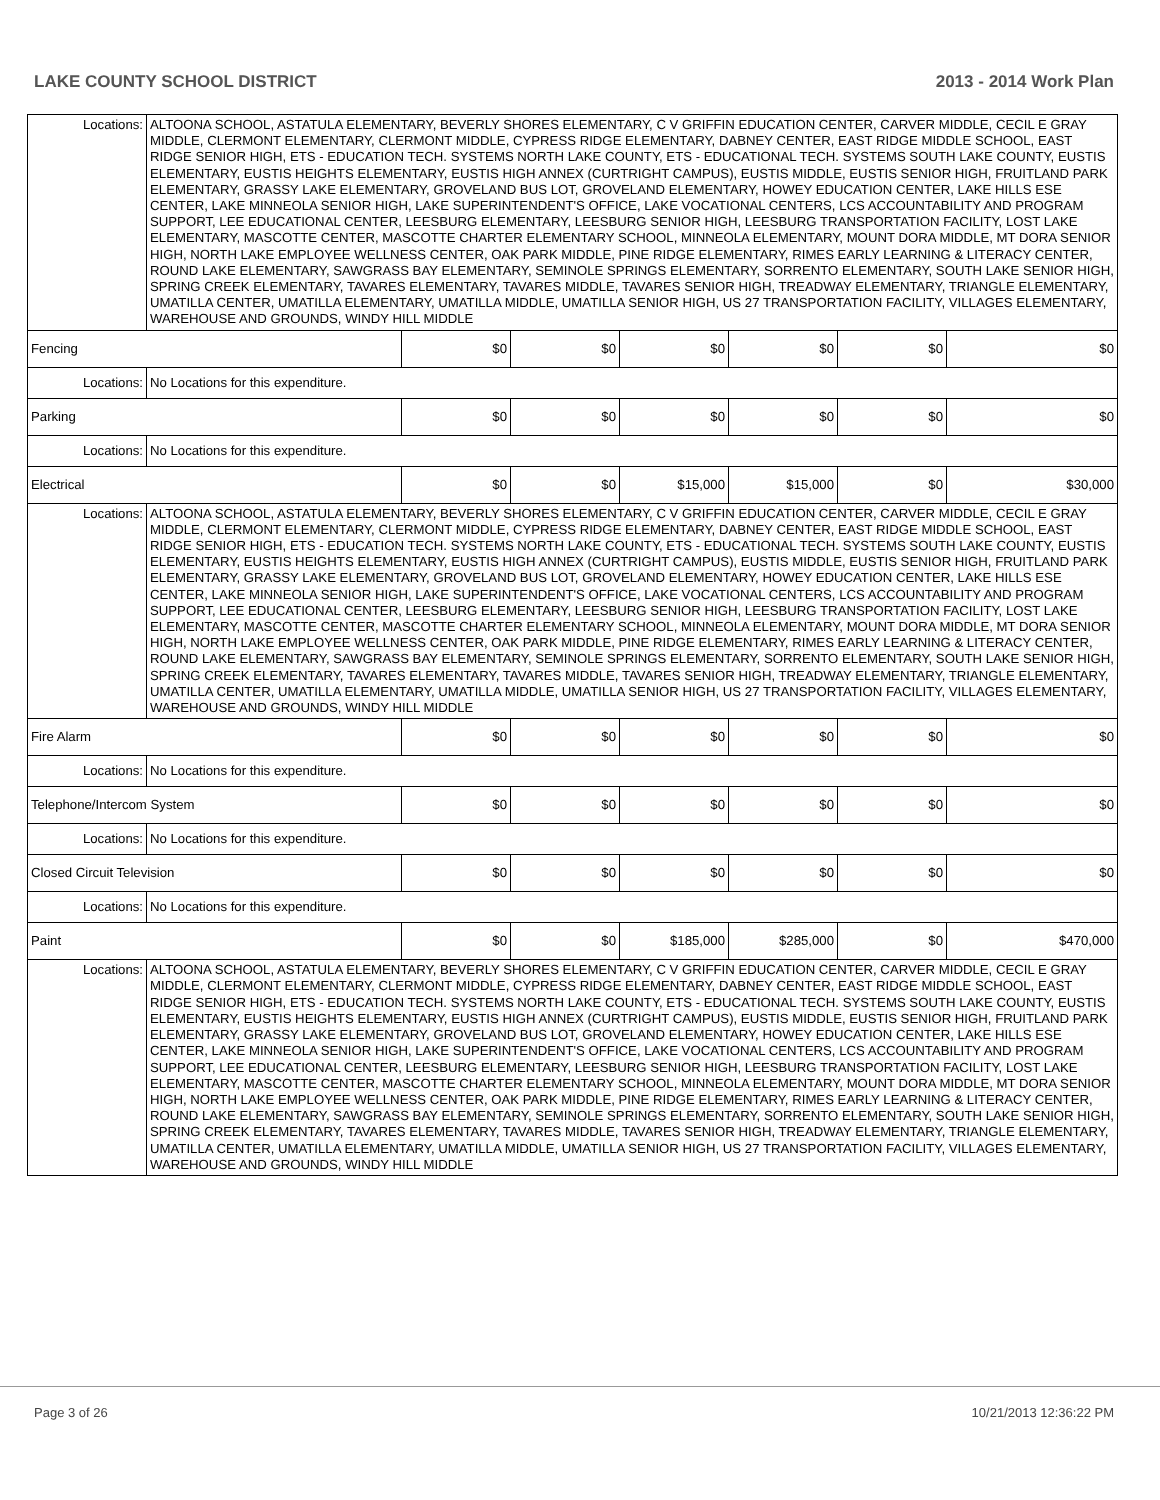LAKE COUNTY SCHOOL DISTRICT 2013 - 2014 Work Plan
| Locations: | ALTOONA SCHOOL, ASTATULA ELEMENTARY, BEVERLY SHORES ELEMENTARY, C V GRIFFIN EDUCATION CENTER, CARVER MIDDLE, CECIL E GRAY MIDDLE, CLERMONT ELEMENTARY, CLERMONT MIDDLE, CYPRESS RIDGE ELEMENTARY, DABNEY CENTER, EAST RIDGE MIDDLE SCHOOL, EAST RIDGE SENIOR HIGH, ETS - EDUCATION TECH. SYSTEMS NORTH LAKE COUNTY, ETS - EDUCATIONAL TECH. SYSTEMS SOUTH LAKE COUNTY, EUSTIS ELEMENTARY, EUSTIS HEIGHTS ELEMENTARY, EUSTIS HIGH ANNEX (CURTRIGHT CAMPUS), EUSTIS MIDDLE, EUSTIS SENIOR HIGH, FRUITLAND PARK ELEMENTARY, GRASSY LAKE ELEMENTARY, GROVELAND BUS LOT, GROVELAND ELEMENTARY, HOWEY EDUCATION CENTER, LAKE HILLS ESE CENTER, LAKE MINNEOLA SENIOR HIGH, LAKE SUPERINTENDENT'S OFFICE, LAKE VOCATIONAL CENTERS, LCS ACCOUNTABILITY AND PROGRAM SUPPORT, LEE EDUCATIONAL CENTER, LEESBURG ELEMENTARY, LEESBURG SENIOR HIGH, LEESBURG TRANSPORTATION FACILITY, LOST LAKE ELEMENTARY, MASCOTTE CENTER, MASCOTTE CHARTER ELEMENTARY SCHOOL, MINNEOLA ELEMENTARY, MOUNT DORA MIDDLE, MT DORA SENIOR HIGH, NORTH LAKE EMPLOYEE WELLNESS CENTER, OAK PARK MIDDLE, PINE RIDGE ELEMENTARY, RIMES EARLY LEARNING & LITERACY CENTER, ROUND LAKE ELEMENTARY, SAWGRASS BAY ELEMENTARY, SEMINOLE SPRINGS ELEMENTARY, SORRENTO ELEMENTARY, SOUTH LAKE SENIOR HIGH, SPRING CREEK ELEMENTARY, TAVARES ELEMENTARY, TAVARES MIDDLE, TAVARES SENIOR HIGH, TREADWAY ELEMENTARY, TRIANGLE ELEMENTARY, UMATILLA CENTER, UMATILLA ELEMENTARY, UMATILLA MIDDLE, UMATILLA SENIOR HIGH, US 27 TRANSPORTATION FACILITY, VILLAGES ELEMENTARY, WAREHOUSE AND GROUNDS, WINDY HILL MIDDLE | | | | | | |
| Fencing | | $0 | $0 | $0 | $0 | $0 | $0 |
| Locations: | No Locations for this expenditure. | | | | | | |
| Parking | | $0 | $0 | $0 | $0 | $0 | $0 |
| Locations: | No Locations for this expenditure. | | | | | | |
| Electrical | | $0 | $0 | $15,000 | $15,000 | $0 | $30,000 |
| Locations: | ALTOONA SCHOOL, ASTATULA ELEMENTARY, BEVERLY SHORES ELEMENTARY, C V GRIFFIN EDUCATION CENTER, CARVER MIDDLE, CECIL E GRAY MIDDLE, CLERMONT ELEMENTARY, CLERMONT MIDDLE, CYPRESS RIDGE ELEMENTARY, DABNEY CENTER, EAST RIDGE MIDDLE SCHOOL, EAST RIDGE SENIOR HIGH, ETS - EDUCATION TECH. SYSTEMS NORTH LAKE COUNTY, ETS - EDUCATIONAL TECH. SYSTEMS SOUTH LAKE COUNTY, EUSTIS ELEMENTARY, EUSTIS HEIGHTS ELEMENTARY, EUSTIS HIGH ANNEX (CURTRIGHT CAMPUS), EUSTIS MIDDLE, EUSTIS SENIOR HIGH, FRUITLAND PARK ELEMENTARY, GRASSY LAKE ELEMENTARY, GROVELAND BUS LOT, GROVELAND ELEMENTARY, HOWEY EDUCATION CENTER, LAKE HILLS ESE CENTER, LAKE MINNEOLA SENIOR HIGH, LAKE SUPERINTENDENT'S OFFICE, LAKE VOCATIONAL CENTERS, LCS ACCOUNTABILITY AND PROGRAM SUPPORT, LEE EDUCATIONAL CENTER, LEESBURG ELEMENTARY, LEESBURG SENIOR HIGH, LEESBURG TRANSPORTATION FACILITY, LOST LAKE ELEMENTARY, MASCOTTE CENTER, MASCOTTE CHARTER ELEMENTARY SCHOOL, MINNEOLA ELEMENTARY, MOUNT DORA MIDDLE, MT DORA SENIOR HIGH, NORTH LAKE EMPLOYEE WELLNESS CENTER, OAK PARK MIDDLE, PINE RIDGE ELEMENTARY, RIMES EARLY LEARNING & LITERACY CENTER, ROUND LAKE ELEMENTARY, SAWGRASS BAY ELEMENTARY, SEMINOLE SPRINGS ELEMENTARY, SORRENTO ELEMENTARY, SOUTH LAKE SENIOR HIGH, SPRING CREEK ELEMENTARY, TAVARES ELEMENTARY, TAVARES MIDDLE, TAVARES SENIOR HIGH, TREADWAY ELEMENTARY, TRIANGLE ELEMENTARY, UMATILLA CENTER, UMATILLA ELEMENTARY, UMATILLA MIDDLE, UMATILLA SENIOR HIGH, US 27 TRANSPORTATION FACILITY, VILLAGES ELEMENTARY, WAREHOUSE AND GROUNDS, WINDY HILL MIDDLE | | | | | | |
| Fire Alarm | | $0 | $0 | $0 | $0 | $0 | $0 |
| Locations: | No Locations for this expenditure. | | | | | | |
| Telephone/Intercom System | | $0 | $0 | $0 | $0 | $0 | $0 |
| Locations: | No Locations for this expenditure. | | | | | | |
| Closed Circuit Television | | $0 | $0 | $0 | $0 | $0 | $0 |
| Locations: | No Locations for this expenditure. | | | | | | |
| Paint | | $0 | $0 | $185,000 | $285,000 | $0 | $470,000 |
| Locations: | ALTOONA SCHOOL, ASTATULA ELEMENTARY, BEVERLY SHORES ELEMENTARY, C V GRIFFIN EDUCATION CENTER, CARVER MIDDLE, CECIL E GRAY MIDDLE, CLERMONT ELEMENTARY, CLERMONT MIDDLE, CYPRESS RIDGE ELEMENTARY, DABNEY CENTER, EAST RIDGE MIDDLE SCHOOL, EAST RIDGE SENIOR HIGH, ETS - EDUCATION TECH. SYSTEMS NORTH LAKE COUNTY, ETS - EDUCATIONAL TECH. SYSTEMS SOUTH LAKE COUNTY, EUSTIS ELEMENTARY, EUSTIS HEIGHTS ELEMENTARY, EUSTIS HIGH ANNEX (CURTRIGHT CAMPUS), EUSTIS MIDDLE, EUSTIS SENIOR HIGH, FRUITLAND PARK ELEMENTARY, GRASSY LAKE ELEMENTARY, GROVELAND BUS LOT, GROVELAND ELEMENTARY, HOWEY EDUCATION CENTER, LAKE HILLS ESE CENTER, LAKE MINNEOLA SENIOR HIGH, LAKE SUPERINTENDENT'S OFFICE, LAKE VOCATIONAL CENTERS, LCS ACCOUNTABILITY AND PROGRAM SUPPORT, LEE EDUCATIONAL CENTER, LEESBURG ELEMENTARY, LEESBURG SENIOR HIGH, LEESBURG TRANSPORTATION FACILITY, LOST LAKE ELEMENTARY, MASCOTTE CENTER, MASCOTTE CHARTER ELEMENTARY SCHOOL, MINNEOLA ELEMENTARY, MOUNT DORA MIDDLE, MT DORA SENIOR HIGH, NORTH LAKE EMPLOYEE WELLNESS CENTER, OAK PARK MIDDLE, PINE RIDGE ELEMENTARY, RIMES EARLY LEARNING & LITERACY CENTER, ROUND LAKE ELEMENTARY, SAWGRASS BAY ELEMENTARY, SEMINOLE SPRINGS ELEMENTARY, SORRENTO ELEMENTARY, SOUTH LAKE SENIOR HIGH, SPRING CREEK ELEMENTARY, TAVARES ELEMENTARY, TAVARES MIDDLE, TAVARES SENIOR HIGH, TREADWAY ELEMENTARY, TRIANGLE ELEMENTARY, UMATILLA CENTER, UMATILLA ELEMENTARY, UMATILLA MIDDLE, UMATILLA SENIOR HIGH, US 27 TRANSPORTATION FACILITY, VILLAGES ELEMENTARY, WAREHOUSE AND GROUNDS, WINDY HILL MIDDLE | | | | | | |
Page 3 of 26 10/21/2013 12:36:22 PM